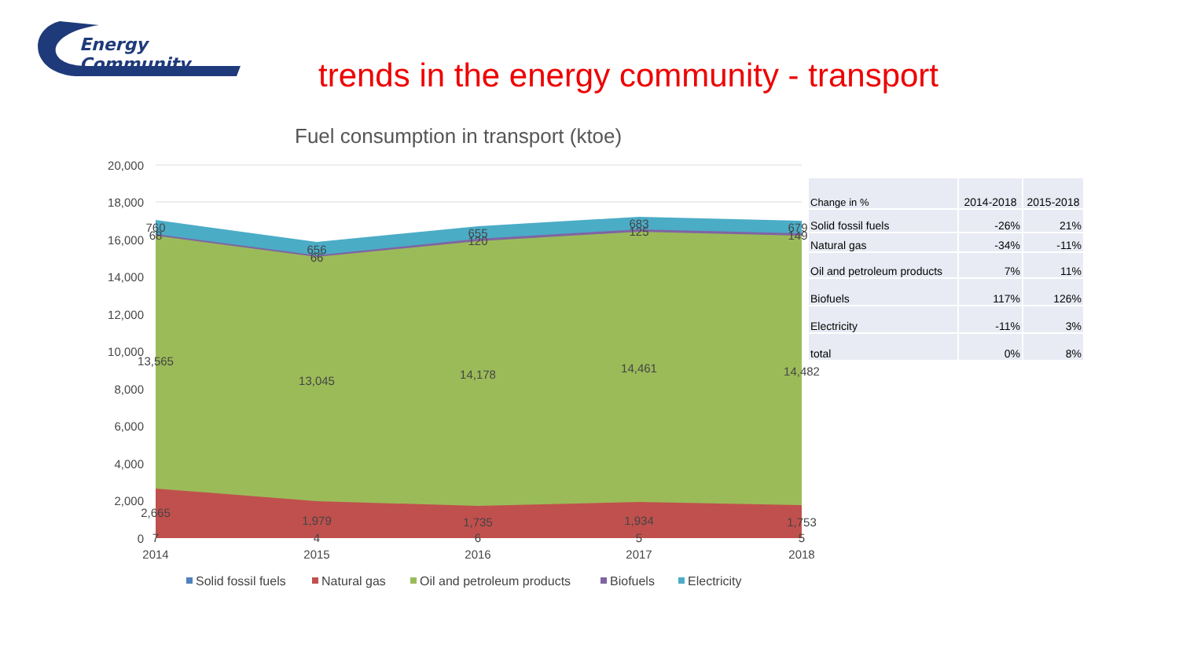Energy Community
trends in the energy community - transport
Fuel consumption in transport (ktoe)
20,000
18,000
16,000
14,000
12,000
10,000
8,000
6,000
4,000
2,000
0
13,565
13,045
14,178
14,461
14,482
2,665
1,979
1,735
1,934
1,753
760
656
655
683
679
68
66
120
125
149
7
4
6
5
5
2014
2015
2016
2017
2018
Solid fossil fuels
Natural gas
Oil and petroleum products
Biofuels
Electricity
| Change in % | 2014-2018 | 2015-2018 |
| --- | --- | --- |
| Solid fossil fuels | -26% | 21% |
| Natural gas | -34% | -11% |
| Oil and petroleum products | 7% | 11% |
| Biofuels | 117% | 126% |
| Electricity | -11% | 3% |
| total | 0% | 8% |